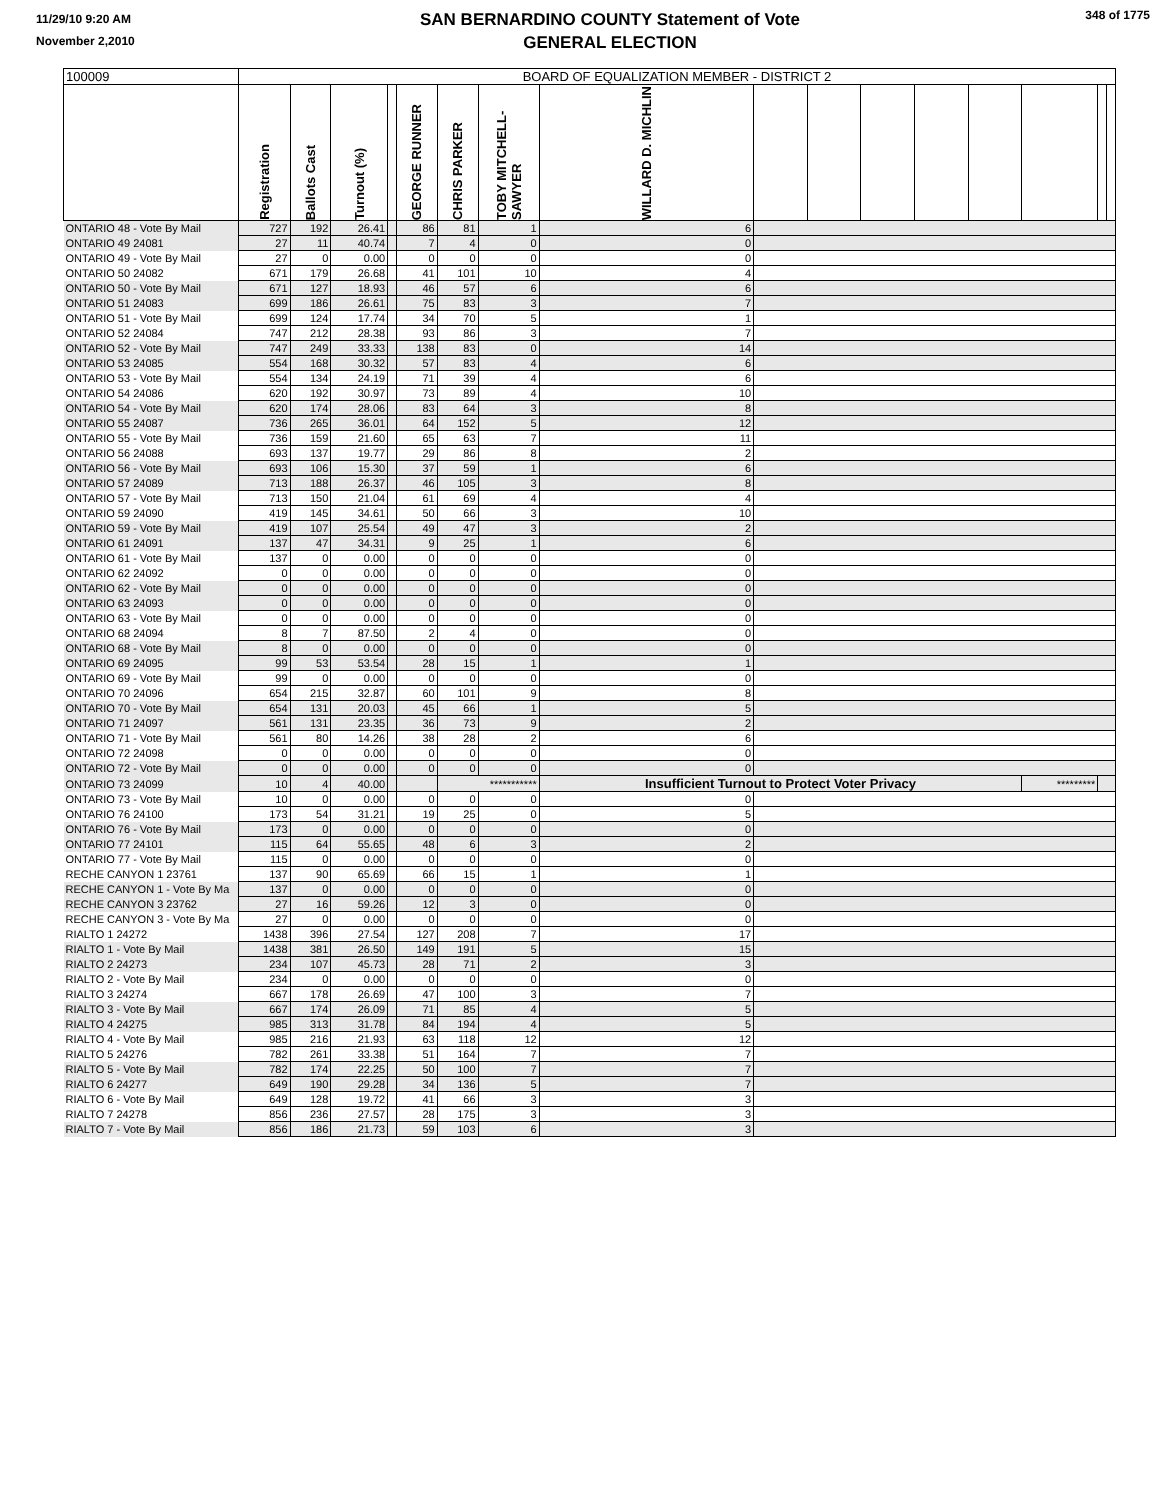11/29/10 9:20 AM
November 2,2010
SAN BERNARDINO COUNTY Statement of Vote
GENERAL ELECTION
348 of 1775
| 100009 | BOARD OF EQUALIZATION MEMBER - DISTRICT 2 | | | | | | | | | | | | | | | |
| --- | --- | --- | --- | --- | --- | --- | --- | --- | --- | --- | --- | --- | --- | --- | --- | --- |
| | Registration | Ballots Cast | Turnout (%) | | GEORGE RUNNER | CHRIS PARKER | TOBY MITCHELL-SAWYER | WILLARD D. MICHLIN | | | | | | | | |
| ONTARIO 48 - Vote By Mail | 727 | 192 | 26.41 | | 86 | 81 | 1 | 6 | | | | | | | | |
| ONTARIO 49 24081 | 27 | 11 | 40.74 | | 7 | 4 | 0 | 0 | | | | | | | | |
| ONTARIO 49 - Vote By Mail | 27 | 0 | 0.00 | | 0 | 0 | 0 | 0 | | | | | | | | |
| ONTARIO 50 24082 | 671 | 179 | 26.68 | | 41 | 101 | 10 | 4 | | | | | | | | |
| ONTARIO 50 - Vote By Mail | 671 | 127 | 18.93 | | 46 | 57 | 6 | 6 | | | | | | | | |
| ONTARIO 51 24083 | 699 | 186 | 26.61 | | 75 | 83 | 3 | 7 | | | | | | | | |
| ONTARIO 51 - Vote By Mail | 699 | 124 | 17.74 | | 34 | 70 | 5 | 1 | | | | | | | | |
| ONTARIO 52 24084 | 747 | 212 | 28.38 | | 93 | 86 | 3 | 7 | | | | | | | | |
| ONTARIO 52 - Vote By Mail | 747 | 249 | 33.33 | | 138 | 83 | 0 | 14 | | | | | | | | |
| ONTARIO 53 24085 | 554 | 168 | 30.32 | | 57 | 83 | 4 | 6 | | | | | | | | |
| ONTARIO 53 - Vote By Mail | 554 | 134 | 24.19 | | 71 | 39 | 4 | 6 | | | | | | | | |
| ONTARIO 54 24086 | 620 | 192 | 30.97 | | 73 | 89 | 4 | 10 | | | | | | | | |
| ONTARIO 54 - Vote By Mail | 620 | 174 | 28.06 | | 83 | 64 | 3 | 8 | | | | | | | | |
| ONTARIO 55 24087 | 736 | 265 | 36.01 | | 64 | 152 | 5 | 12 | | | | | | | | |
| ONTARIO 55 - Vote By Mail | 736 | 159 | 21.60 | | 65 | 63 | 7 | 11 | | | | | | | | |
| ONTARIO 56 24088 | 693 | 137 | 19.77 | | 29 | 86 | 8 | 2 | | | | | | | | |
| ONTARIO 56 - Vote By Mail | 693 | 106 | 15.30 | | 37 | 59 | 1 | 6 | | | | | | | | |
| ONTARIO 57 24089 | 713 | 188 | 26.37 | | 46 | 105 | 3 | 8 | | | | | | | | |
| ONTARIO 57 - Vote By Mail | 713 | 150 | 21.04 | | 61 | 69 | 4 | 4 | | | | | | | | |
| ONTARIO 59 24090 | 419 | 145 | 34.61 | | 50 | 66 | 3 | 10 | | | | | | | | |
| ONTARIO 59 - Vote By Mail | 419 | 107 | 25.54 | | 49 | 47 | 3 | 2 | | | | | | | | |
| ONTARIO 61 24091 | 137 | 47 | 34.31 | | 9 | 25 | 1 | 6 | | | | | | | | |
| ONTARIO 61 - Vote By Mail | 137 | 0 | 0.00 | | 0 | 0 | 0 | 0 | | | | | | | | |
| ONTARIO 62 24092 | 0 | 0 | 0.00 | | 0 | 0 | 0 | 0 | | | | | | | | |
| ONTARIO 62 - Vote By Mail | 0 | 0 | 0.00 | | 0 | 0 | 0 | 0 | | | | | | | | |
| ONTARIO 63 24093 | 0 | 0 | 0.00 | | 0 | 0 | 0 | 0 | | | | | | | | |
| ONTARIO 63 - Vote By Mail | 0 | 0 | 0.00 | | 0 | 0 | 0 | 0 | | | | | | | | |
| ONTARIO 68 24094 | 8 | 7 | 87.50 | | 2 | 4 | 0 | 0 | | | | | | | | |
| ONTARIO 68 - Vote By Mail | 8 | 0 | 0.00 | | 0 | 0 | 0 | 0 | | | | | | | | |
| ONTARIO 69 24095 | 99 | 53 | 53.54 | | 28 | 15 | 1 | 1 | | | | | | | | |
| ONTARIO 69 - Vote By Mail | 99 | 0 | 0.00 | | 0 | 0 | 0 | 0 | | | | | | | | |
| ONTARIO 70 24096 | 654 | 215 | 32.87 | | 60 | 101 | 9 | 8 | | | | | | | | |
| ONTARIO 70 - Vote By Mail | 654 | 131 | 20.03 | | 45 | 66 | 1 | 5 | | | | | | | | |
| ONTARIO 71 24097 | 561 | 131 | 23.35 | | 36 | 73 | 9 | 2 | | | | | | | | |
| ONTARIO 71 - Vote By Mail | 561 | 80 | 14.26 | | 38 | 28 | 2 | 6 | | | | | | | | |
| ONTARIO 72 24098 | 0 | 0 | 0.00 | | 0 | 0 | 0 | 0 | | | | | | | | |
| ONTARIO 72 - Vote By Mail | 0 | 0 | 0.00 | | 0 | 0 | 0 | 0 | | | | | | | | |
| ONTARIO 73 24099 | 10 | 4 | 40.00 | | | *********** | | Insufficient Turnout to Protect Voter Privacy | | | | | | ********* | | |
| ONTARIO 73 - Vote By Mail | 10 | 0 | 0.00 | | 0 | 0 | 0 | 0 | | | | | | | | |
| ONTARIO 76 24100 | 173 | 54 | 31.21 | | 19 | 25 | 0 | 5 | | | | | | | | |
| ONTARIO 76 - Vote By Mail | 173 | 0 | 0.00 | | 0 | 0 | 0 | 0 | | | | | | | | |
| ONTARIO 77 24101 | 115 | 64 | 55.65 | | 48 | 6 | 3 | 2 | | | | | | | | |
| ONTARIO 77 - Vote By Mail | 115 | 0 | 0.00 | | 0 | 0 | 0 | 0 | | | | | | | | |
| RECHE CANYON 1 23761 | 137 | 90 | 65.69 | | 66 | 15 | 1 | 1 | | | | | | | | |
| RECHE CANYON 1 - Vote By Ma | 137 | 0 | 0.00 | | 0 | 0 | 0 | 0 | | | | | | | | |
| RECHE CANYON 3 23762 | 27 | 16 | 59.26 | | 12 | 3 | 0 | 0 | | | | | | | | |
| RECHE CANYON 3 - Vote By Ma | 27 | 0 | 0.00 | | 0 | 0 | 0 | 0 | | | | | | | | |
| RIALTO 1 24272 | 1438 | 396 | 27.54 | | 127 | 208 | 7 | 17 | | | | | | | | |
| RIALTO 1 - Vote By Mail | 1438 | 381 | 26.50 | | 149 | 191 | 5 | 15 | | | | | | | | |
| RIALTO 2 24273 | 234 | 107 | 45.73 | | 28 | 71 | 2 | 3 | | | | | | | | |
| RIALTO 2 - Vote By Mail | 234 | 0 | 0.00 | | 0 | 0 | 0 | 0 | | | | | | | | |
| RIALTO 3 24274 | 667 | 178 | 26.69 | | 47 | 100 | 3 | 7 | | | | | | | | |
| RIALTO 3 - Vote By Mail | 667 | 174 | 26.09 | | 71 | 85 | 4 | 5 | | | | | | | | |
| RIALTO 4 24275 | 985 | 313 | 31.78 | | 84 | 194 | 4 | 5 | | | | | | | | |
| RIALTO 4 - Vote By Mail | 985 | 216 | 21.93 | | 63 | 118 | 12 | 12 | | | | | | | | |
| RIALTO 5 24276 | 782 | 261 | 33.38 | | 51 | 164 | 7 | 7 | | | | | | | | |
| RIALTO 5 - Vote By Mail | 782 | 174 | 22.25 | | 50 | 100 | 7 | 7 | | | | | | | | |
| RIALTO 6 24277 | 649 | 190 | 29.28 | | 34 | 136 | 5 | 7 | | | | | | | | |
| RIALTO 6 - Vote By Mail | 649 | 128 | 19.72 | | 41 | 66 | 3 | 3 | | | | | | | | |
| RIALTO 7 24278 | 856 | 236 | 27.57 | | 28 | 175 | 3 | 3 | | | | | | | | |
| RIALTO 7 - Vote By Mail | 856 | 186 | 21.73 | | 59 | 103 | 6 | 3 | | | | | | | | |